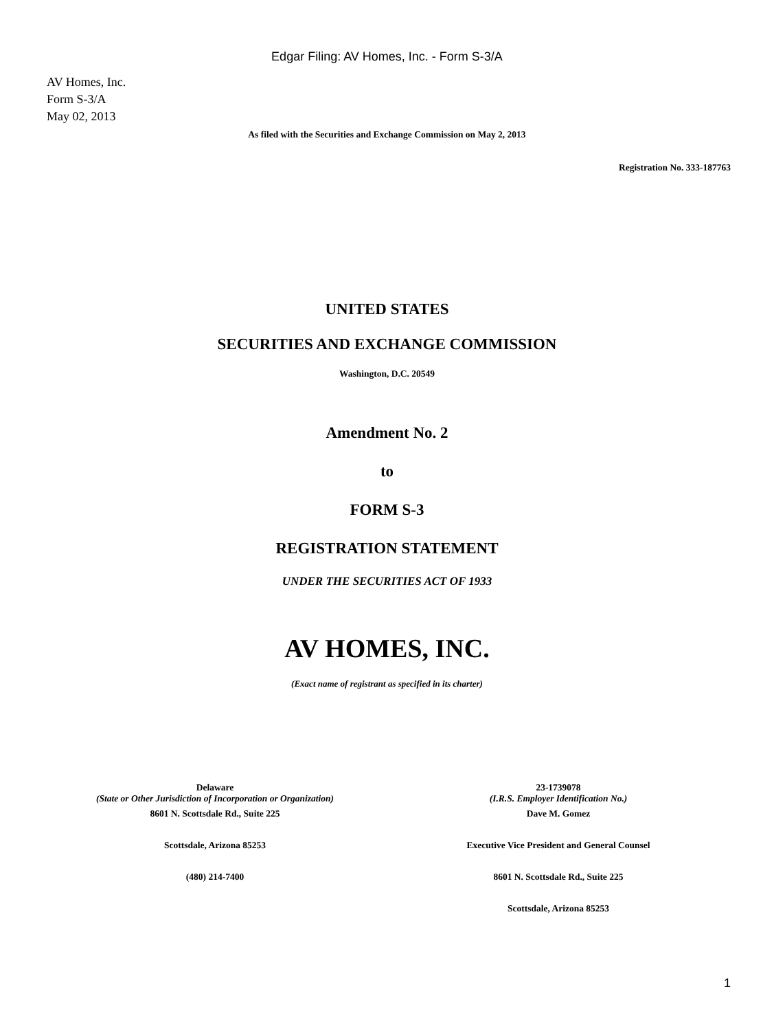Edgar Filing: AV Homes, Inc. - Form S-3/A
AV Homes, Inc.
Form S-3/A
May 02, 2013
As filed with the Securities and Exchange Commission on May 2, 2013
Registration No. 333-187763
UNITED STATES
SECURITIES AND EXCHANGE COMMISSION
Washington, D.C. 20549
Amendment No. 2
to
FORM S-3
REGISTRATION STATEMENT
UNDER THE SECURITIES ACT OF 1933
AV HOMES, INC.
(Exact name of registrant as specified in its charter)
| Delaware (State or Other Jurisdiction of Incorporation or Organization) | 23-1739078 (I.R.S. Employer Identification No.) |
| 8601 N. Scottsdale Rd., Suite 225 | Dave M. Gomez |
| Scottsdale, Arizona 85253 | Executive Vice President and General Counsel |
| (480) 214-7400 | 8601 N. Scottsdale Rd., Suite 225 |
| | Scottsdale, Arizona 85253 |
1